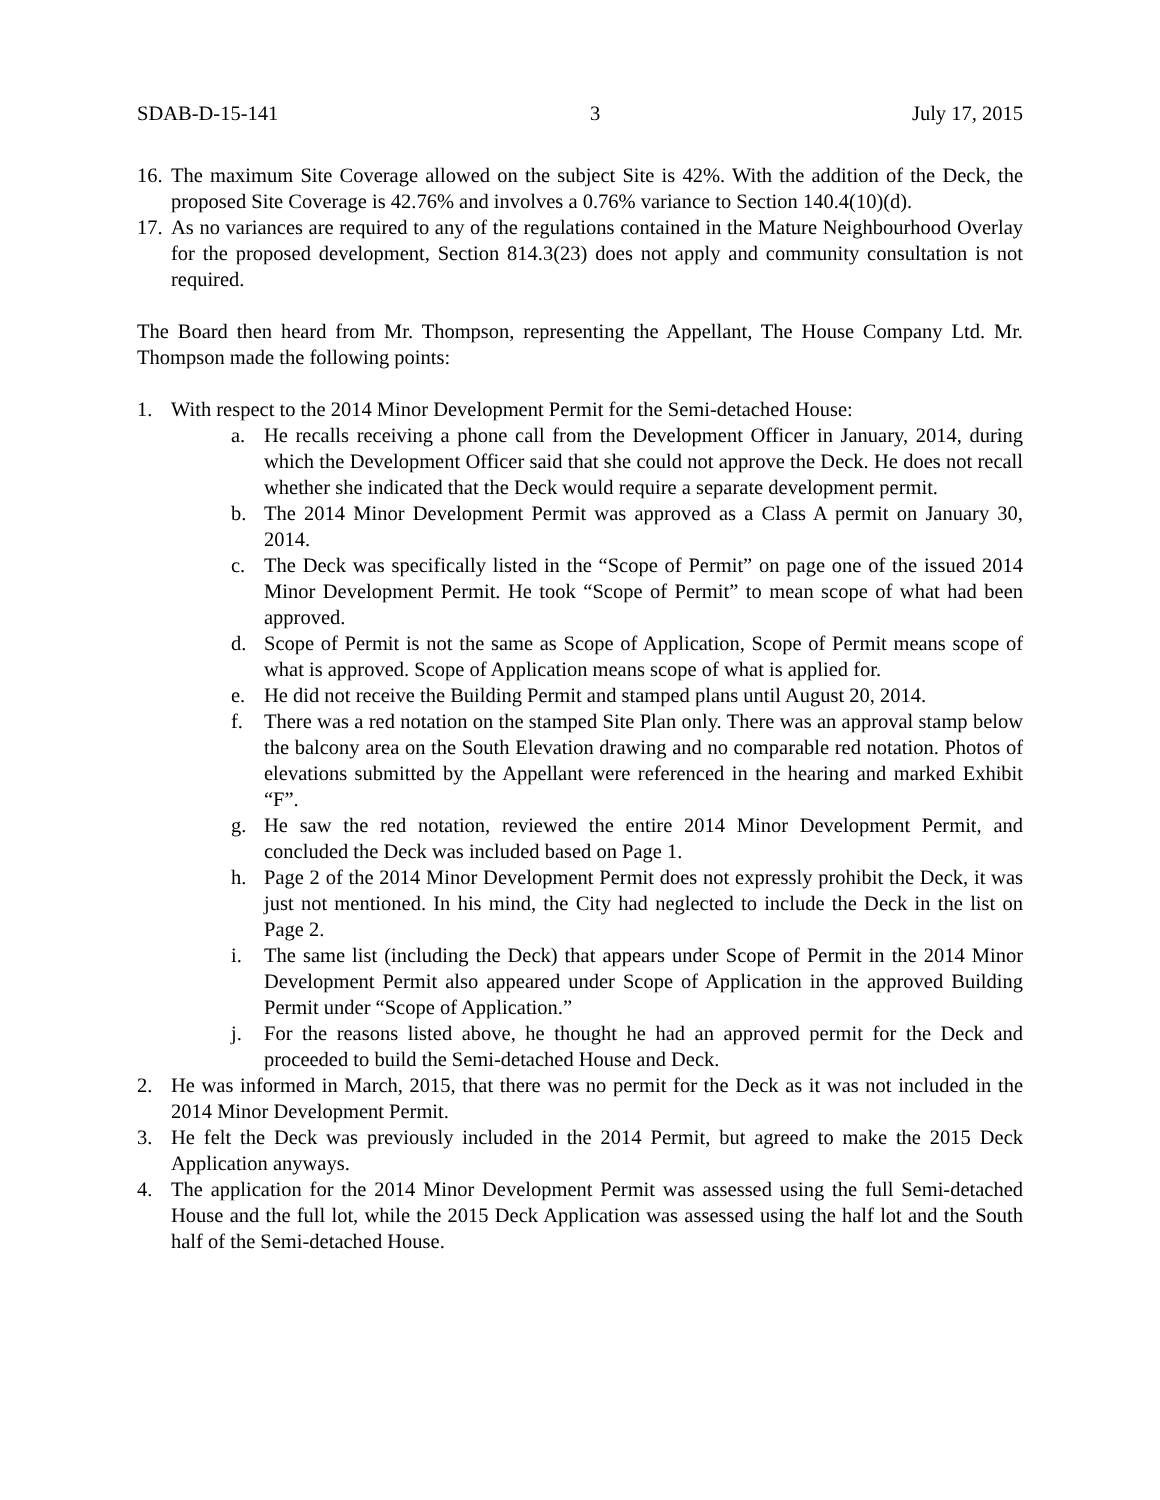SDAB-D-15-141 3 July 17, 2015
16. The maximum Site Coverage allowed on the subject Site is 42%. With the addition of the Deck, the proposed Site Coverage is 42.76% and involves a 0.76% variance to Section 140.4(10)(d).
17. As no variances are required to any of the regulations contained in the Mature Neighbourhood Overlay for the proposed development, Section 814.3(23) does not apply and community consultation is not required.
The Board then heard from Mr. Thompson, representing the Appellant, The House Company Ltd. Mr. Thompson made the following points:
1. With respect to the 2014 Minor Development Permit for the Semi-detached House:
a. He recalls receiving a phone call from the Development Officer in January, 2014, during which the Development Officer said that she could not approve the Deck. He does not recall whether she indicated that the Deck would require a separate development permit.
b. The 2014 Minor Development Permit was approved as a Class A permit on January 30, 2014.
c. The Deck was specifically listed in the “Scope of Permit” on page one of the issued 2014 Minor Development Permit. He took “Scope of Permit” to mean scope of what had been approved.
d. Scope of Permit is not the same as Scope of Application, Scope of Permit means scope of what is approved. Scope of Application means scope of what is applied for.
e. He did not receive the Building Permit and stamped plans until August 20, 2014.
f. There was a red notation on the stamped Site Plan only. There was an approval stamp below the balcony area on the South Elevation drawing and no comparable red notation. Photos of elevations submitted by the Appellant were referenced in the hearing and marked Exhibit “F”.
g. He saw the red notation, reviewed the entire 2014 Minor Development Permit, and concluded the Deck was included based on Page 1.
h. Page 2 of the 2014 Minor Development Permit does not expressly prohibit the Deck, it was just not mentioned. In his mind, the City had neglected to include the Deck in the list on Page 2.
i. The same list (including the Deck) that appears under Scope of Permit in the 2014 Minor Development Permit also appeared under Scope of Application in the approved Building Permit under “Scope of Application.”
j. For the reasons listed above, he thought he had an approved permit for the Deck and proceeded to build the Semi-detached House and Deck.
2. He was informed in March, 2015, that there was no permit for the Deck as it was not included in the 2014 Minor Development Permit.
3. He felt the Deck was previously included in the 2014 Permit, but agreed to make the 2015 Deck Application anyways.
4. The application for the 2014 Minor Development Permit was assessed using the full Semi-detached House and the full lot, while the 2015 Deck Application was assessed using the half lot and the South half of the Semi-detached House.